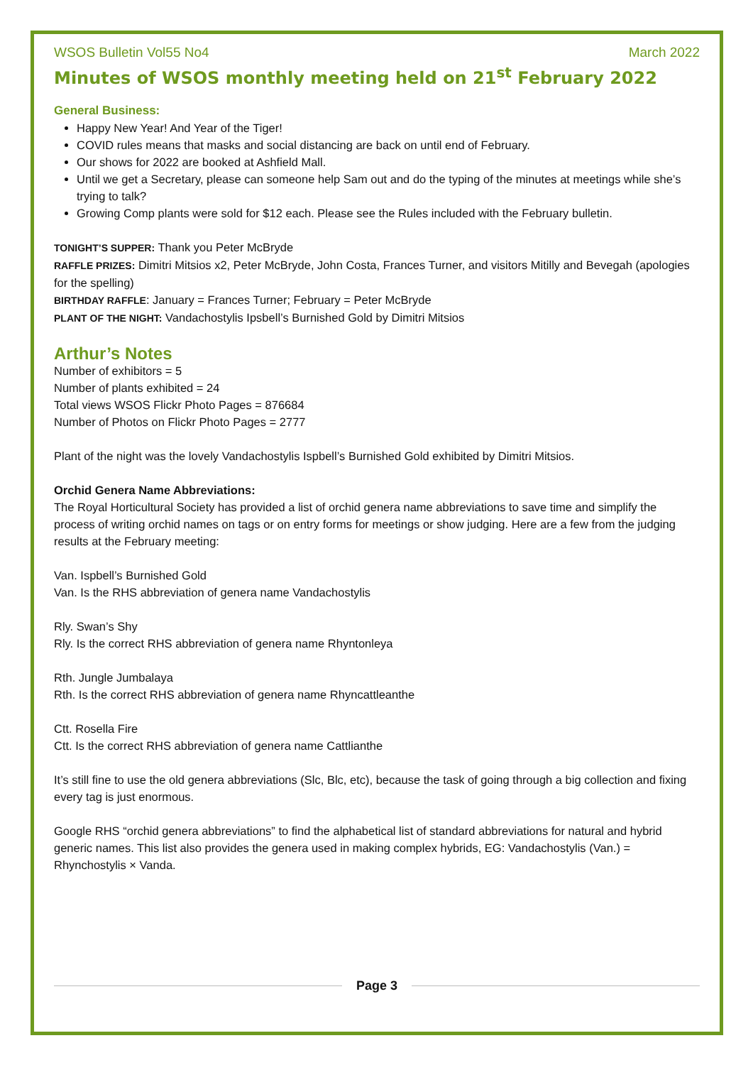WSOS Bulletin Vol55 No4 March 2022
Minutes of WSOS monthly meeting held on 21<sup>st</sup> February 2022
General Business:
Happy New Year! And Year of the Tiger!
COVID rules means that masks and social distancing are back on until end of February.
Our shows for 2022 are booked at Ashfield Mall.
Until we get a Secretary, please can someone help Sam out and do the typing of the minutes at meetings while she’s trying to talk?
Growing Comp plants were sold for $12 each. Please see the Rules included with the February bulletin.
TONIGHT’S SUPPER: Thank you Peter McBryde
RAFFLE PRIZES: Dimitri Mitsios x2, Peter McBryde, John Costa, Frances Turner, and visitors Mitilly and Bevegah (apologies for the spelling)
BIRTHDAY RAFFLE: January = Frances Turner; February = Peter McBryde
PLANT OF THE NIGHT: Vandachostylis Ipsbell’s Burnished Gold by Dimitri Mitsios
Arthur’s Notes
Number of exhibitors = 5
Number of plants exhibited = 24
Total views WSOS Flickr Photo Pages = 876684
Number of Photos on Flickr Photo Pages = 2777
Plant of the night was the lovely Vandachostylis Ispbell’s Burnished Gold exhibited by Dimitri Mitsios.
Orchid Genera Name Abbreviations:
The Royal Horticultural Society has provided a list of orchid genera name abbreviations to save time and simplify the process of writing orchid names on tags or on entry forms for meetings or show judging. Here are a few from the judging results at the February meeting:
Van. Ispbell’s Burnished Gold
Van. Is the RHS abbreviation of genera name Vandachostylis
Rly. Swan’s Shy
Rly. Is the correct RHS abbreviation of genera name Rhyntonleya
Rth. Jungle Jumbalaya
Rth. Is the correct RHS abbreviation of genera name Rhyncattleanthe
Ctt. Rosella Fire
Ctt. Is the correct RHS abbreviation of genera name Cattlianthe
It’s still fine to use the old genera abbreviations (Slc, Blc, etc), because the task of going through a big collection and fixing every tag is just enormous.
Google RHS “orchid genera abbreviations” to find the alphabetical list of standard abbreviations for natural and hybrid generic names. This list also provides the genera used in making complex hybrids, EG: Vandachostylis (Van.) = Rhynchostylis × Vanda.
Page 3